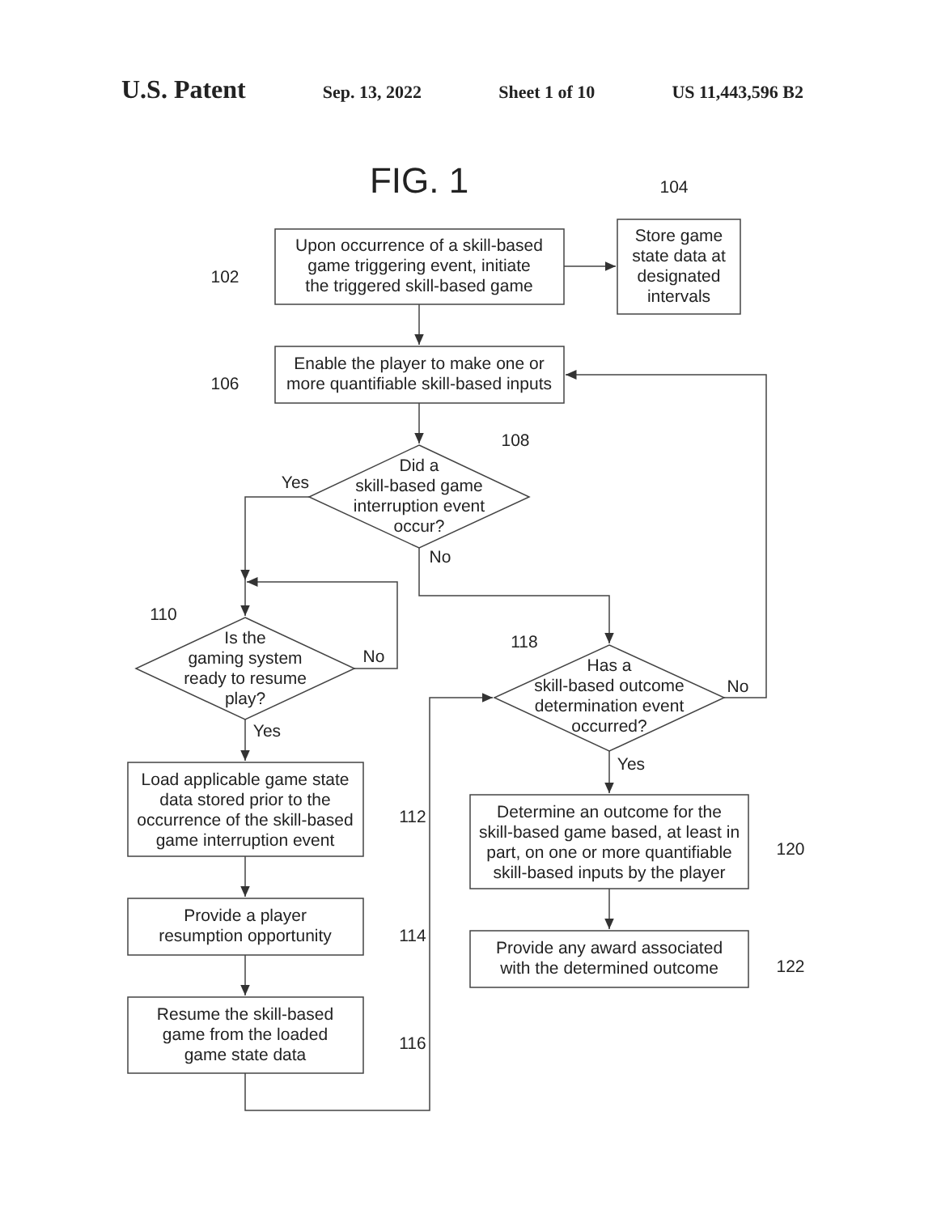U.S. Patent Sep. 13, 2022 Sheet 1 of 10 US 11,443,596 B2
FIG. 1
104
102
106
108
110
118
112
114
116
120
122
Upon occurrence of a skill-based
game triggering event, initiate
the triggered skill-based game
Store game
state data at
designated
intervals
Enable the player to make one or
more quantifiable skill-based inputs
Did a
skill-based game
interruption event
occur?
Yes
No
Is the
gaming system
ready to resume
play?
No
Yes
Has a
skill-based outcome
determination event
occurred?
No
Yes
Load applicable game state
data stored prior to the
occurrence of the skill-based
game interruption event
Provide a player
resumption opportunity
Resume the skill-based
game from the loaded
game state data
Determine an outcome for the
skill-based game based, at least in
part, on one or more quantifiable
skill-based inputs by the player
Provide any award associated
with the determined outcome